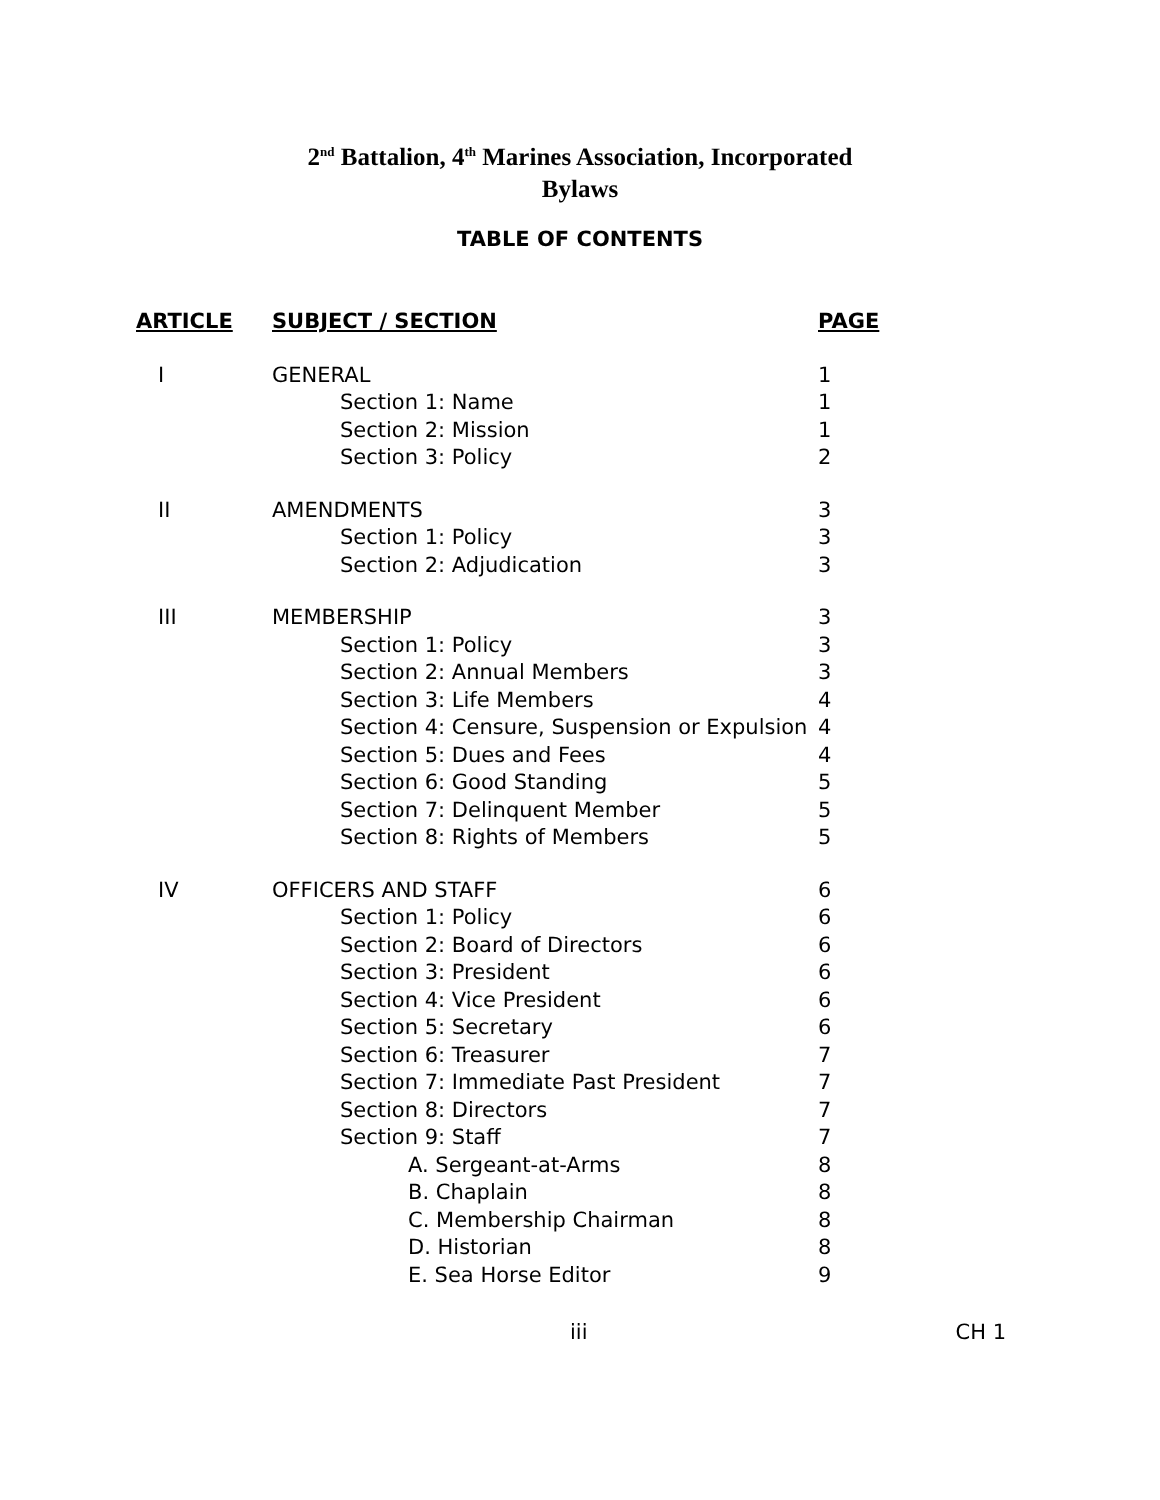2<sup>nd</sup> Battalion, 4<sup>th</sup> Marines Association, Incorporated
Bylaws
TABLE OF CONTENTS
| ARTICLE | SUBJECT / SECTION | PAGE |
| --- | --- | --- |
| I | GENERAL | 1 |
| | Section 1: Name | 1 |
| | Section 2: Mission | 1 |
| | Section 3: Policy | 2 |
| II | AMENDMENTS | 3 |
| | Section 1: Policy | 3 |
| | Section 2: Adjudication | 3 |
| III | MEMBERSHIP | 3 |
| | Section 1: Policy | 3 |
| | Section 2: Annual Members | 3 |
| | Section 3: Life Members | 4 |
| | Section 4: Censure, Suspension or Expulsion | 4 |
| | Section 5: Dues and Fees | 4 |
| | Section 6: Good Standing | 5 |
| | Section 7: Delinquent Member | 5 |
| | Section 8: Rights of Members | 5 |
| IV | OFFICERS AND STAFF | 6 |
| | Section 1: Policy | 6 |
| | Section 2: Board of Directors | 6 |
| | Section 3: President | 6 |
| | Section 4: Vice President | 6 |
| | Section 5: Secretary | 6 |
| | Section 6: Treasurer | 7 |
| | Section 7: Immediate Past President | 7 |
| | Section 8: Directors | 7 |
| | Section 9: Staff | 7 |
| | A. Sergeant-at-Arms | 8 |
| | B. Chaplain | 8 |
| | C. Membership Chairman | 8 |
| | D. Historian | 8 |
| | E. Sea Horse Editor | 9 |
iii CH 1